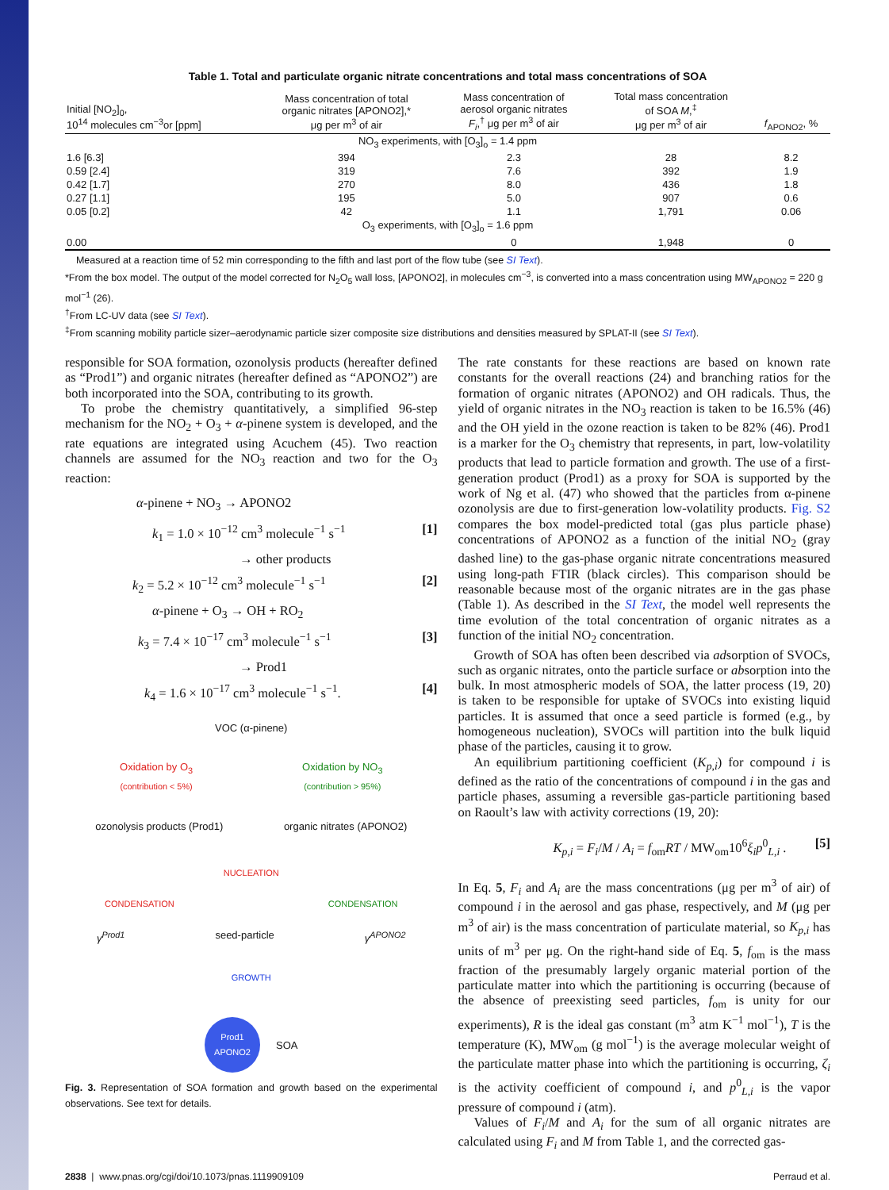Table 1. Total and particulate organic nitrate concentrations and total mass concentrations of SOA
| Initial [NO<sub>2</sub>]<sub>0</sub>, 10<sup>14</sup> molecules cm<sup>−3</sup>or [ppm] | Mass concentration of total organic nitrates [APONO2],* μg per m<sup>3</sup> of air | Mass concentration of aerosol organic nitrates F<sub>i</sub> ,<sup>†</sup> μg per m<sup>3</sup> of air | Total mass concentration of SOA M ,<sup>‡</sup> μg per m<sup>3</sup> of air | f<sub>APONO2</sub>, % |
| --- | --- | --- | --- | --- |
| NO<sub>3</sub> experiments, with [O<sub>3</sub>]<sub>o</sub> = 1.4 ppm | | | | |
| 1.6 [6.3] | 394 | 2.3 | 28 | 8.2 |
| 0.59 [2.4] | 319 | 7.6 | 392 | 1.9 |
| 0.42 [1.7] | 270 | 8.0 | 436 | 1.8 |
| 0.27 [1.1] | 195 | 5.0 | 907 | 0.6 |
| 0.05 [0.2] | 42 | 1.1 | 1,791 | 0.06 |
| O<sub>3</sub> experiments, with [O<sub>3</sub>]<sub>o</sub> = 1.6 ppm | | | | |
| 0.00 | | 0 | 1,948 | 0 |
Measured at a reaction time of 52 min corresponding to the fifth and last port of the flow tube (see SI Text).
*From the box model. The output of the model corrected for N<sub>2</sub>O<sub>5</sub> wall loss, [APONO2], in molecules cm<sup>−3</sup>, is converted into a mass concentration using MW<sub>APONO2</sub> = 220 g mol<sup>−1</sup> (26).
<sup>†</sup> From LC-UV data (see SI Text).
<sup>‡</sup> From scanning mobility particle sizer–aerodynamic particle sizer composite size distributions and densities measured by SPLAT-II (see SI Text).
responsible for SOA formation, ozonolysis products (hereafter defined as “Prod1”) and organic nitrates (hereafter defined as “APONO2”) are both incorporated into the SOA, contributing to its growth.
To probe the chemistry quantitatively, a simplified 96-step mechanism for the NO<sub>2</sub> + O<sub>3</sub> + α-pinene system is developed, and the rate equations are integrated using Acuchem (45). Two reaction channels are assumed for the NO<sub>3</sub> reaction and two for the O<sub>3</sub> reaction:
α-pinene + NO<sub>3</sub> → APONO2
k<sub>1</sub> = 1.0 × 10<sup>−12</sup> cm<sup>3</sup> molecule<sup>−1</sup> s<sup>−1</sup> [1]
→ other products
k<sub>2</sub> = 5.2 × 10<sup>−12</sup> cm<sup>3</sup> molecule<sup>−1</sup> s<sup>−1</sup> [2]
α-pinene + O<sub>3</sub> → OH + RO<sub>2</sub>
k<sub>3</sub> = 7.4 × 10<sup>−17</sup> cm<sup>3</sup> molecule<sup>−1</sup> s<sup>−1</sup> [3]
→ Prod1
k<sub>4</sub> = 1.6 × 10<sup>−17</sup> cm<sup>3</sup> molecule<sup>−1</sup> s<sup>−1</sup>. [4]
VOC (α-pinene)
Oxidation by O<sub>3</sub>
(contribution < 5%)
Oxidation by NO<sub>3</sub>
(contribution > 95%)
ozonolysis products (Prod1) organic nitrates (APONO2)
NUCLEATION
CONDENSATION CONDENSATION
γ<sup>Prod1</sup> seed-particle γ<sup>APONO2</sup>
GROWTH
Prod1
APONO2
SOA
Fig. 3. Representation of SOA formation and growth based on the experimental observations. See text for details.
The rate constants for these reactions are based on known rate constants for the overall reactions (24) and branching ratios for the formation of organic nitrates (APONO2) and OH radicals. Thus, the yield of organic nitrates in the NO<sub>3</sub> reaction is taken to be 16.5% (46) and the OH yield in the ozone reaction is taken to be 82% (46). Prod1 is a marker for the O<sub>3</sub> chemistry that represents, in part, low-volatility products that lead to particle formation and growth. The use of a first-generation product (Prod1) as a proxy for SOA is supported by the work of Ng et al. (47) who showed that the particles from α-pinene ozonolysis are due to first-generation low-volatility products. Fig. S2 compares the box model-predicted total (gas plus particle phase) concentrations of APONO2 as a function of the initial NO<sub>2</sub> (gray dashed line) to the gas-phase organic nitrate concentrations measured using long-path FTIR (black circles). This comparison should be reasonable because most of the organic nitrates are in the gas phase (Table 1). As described in the SI Text, the model well represents the time evolution of the total concentration of organic nitrates as a function of the initial NO<sub>2</sub> concentration.
Growth of SOA has often been described via adsorption of SVOCs, such as organic nitrates, onto the particle surface or absorption into the bulk. In most atmospheric models of SOA, the latter process (19, 20) is taken to be responsible for uptake of SVOCs into existing liquid particles. It is assumed that once a seed particle is formed (e.g., by homogeneous nucleation), SVOCs will partition into the bulk liquid phase of the particles, causing it to grow.
An equilibrium partitioning coefficient (K<sub>p,i</sub>) for compound i is defined as the ratio of the concentrations of compound i in the gas and particle phases, assuming a reversible gas-particle partitioning based on Raoult’s law with activity corrections (19, 20):
K<sub>p,i</sub> = F<sub>i</sub>/M / A<sub>i</sub> = f<sub>om</sub>RT / MW<sub>om</sub>10<sup>6</sup>ξ<sub>i</sub>p<sup>0</sup><sub>L,i</sub> . [5]
In Eq. 5, F<sub>i</sub> and A<sub>i</sub> are the mass concentrations (μg per m<sup>3</sup> of air) of compound i in the aerosol and gas phase, respectively, and M (μg per m<sup>3</sup> of air) is the mass concentration of particulate material, so K<sub>p,i</sub> has units of m<sup>3</sup> per μg. On the right-hand side of Eq. 5, f<sub>om</sub> is the mass fraction of the presumably largely organic material portion of the particulate matter into which the partitioning is occurring (because of the absence of preexisting seed particles, f<sub>om</sub> is unity for our experiments), R is the ideal gas constant (m<sup>3</sup> atm K<sup>−1</sup> mol<sup>−1</sup>), T is the temperature (K), MW<sub>om</sub> (g mol<sup>−1</sup>) is the average molecular weight of the particulate matter phase into which the partitioning is occurring, ζ<sub>i</sub> is the activity coefficient of compound i, and p<sup>0</sup><sub>L,i</sub> is the vapor pressure of compound i (atm).
Values of F<sub>i</sub>/M and A<sub>i</sub> for the sum of all organic nitrates are calculated using F<sub>i</sub> and M from Table 1, and the corrected gas-
2838 | www.pnas.org/cgi/doi/10.1073/pnas.1119909109 Perraud et al.